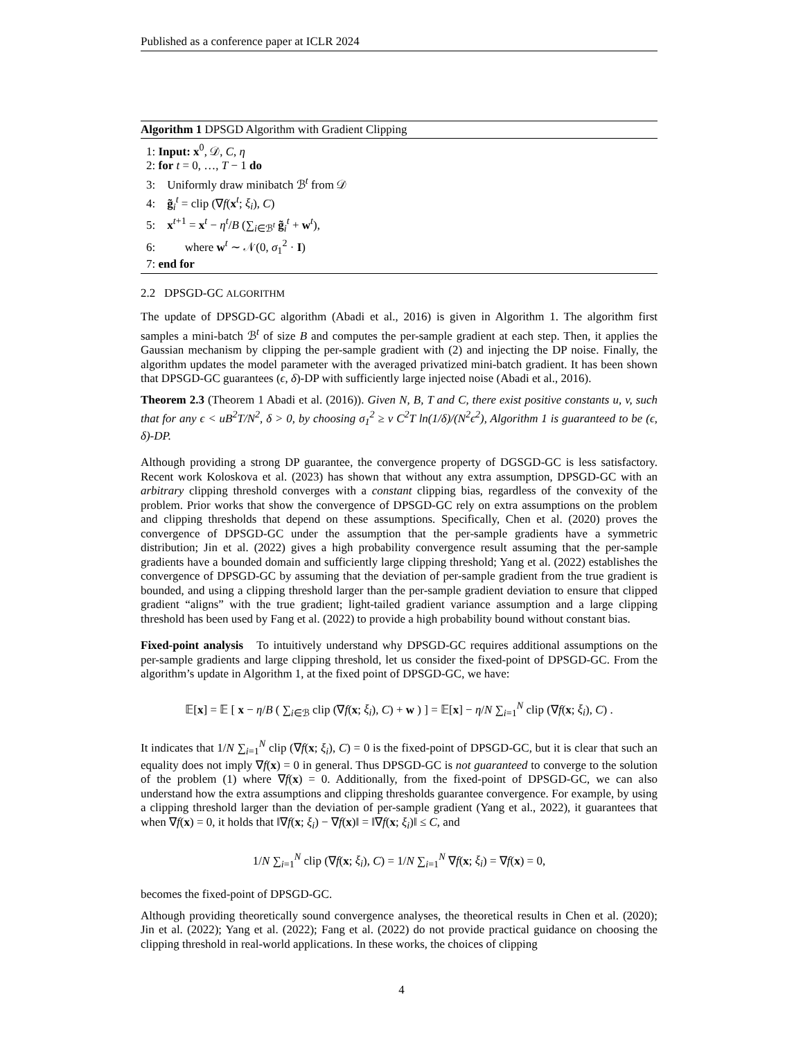Published as a conference paper at ICLR 2024
Algorithm 1 DPSGD Algorithm with Gradient Clipping
1: Input: x<sup>0</sup>, 𝒟, C, η
2: for t = 0, …, T − 1 do
3: Uniformly draw minibatch ℬ<sup>t</sup> from 𝒟
4: g̃<sub>i</sub><sup>t</sup> = clip (∇f(x<sup>t</sup>; ξ<sub>i</sub>), C)
5: x<sup>t+1</sup> = x<sup>t</sup> − η<sup>t</sup>/B (∑<sub>i∈ℬ<sup>t</sup></sub> g̃<sub>i</sub><sup>t</sup> + w<sup>t</sup>),
6: where w<sup>t</sup> ∼ 𝒩(0, σ<sub>1</sub><sup>2</sup> · I)
7: end for
2.2 DPSGD-GC ALGORITHM
The update of DPSGD-GC algorithm (Abadi et al., 2016) is given in Algorithm 1. The algorithm first samples a mini-batch ℬ<sup>t</sup> of size B and computes the per-sample gradient at each step. Then, it applies the Gaussian mechanism by clipping the per-sample gradient with (2) and injecting the DP noise. Finally, the algorithm updates the model parameter with the averaged privatized mini-batch gradient. It has been shown that DPSGD-GC guarantees (ϵ, δ)-DP with sufficiently large injected noise (Abadi et al., 2016).
Theorem 2.3 (Theorem 1 Abadi et al. (2016)). Given N, B, T and C, there exist positive constants u, v, such that for any ϵ < uB<sup>2</sup>T/N<sup>2</sup>, δ > 0, by choosing σ<sub>1</sub><sup>2</sup> ≥ v C<sup>2</sup>T ln(1/δ)/(N<sup>2</sup>ϵ<sup>2</sup>), Algorithm 1 is guaranteed to be (ϵ, δ)-DP.
Although providing a strong DP guarantee, the convergence property of DGSGD-GC is less satisfactory. Recent work Koloskova et al. (2023) has shown that without any extra assumption, DPSGD-GC with an arbitrary clipping threshold converges with a constant clipping bias, regardless of the convexity of the problem. Prior works that show the convergence of DPSGD-GC rely on extra assumptions on the problem and clipping thresholds that depend on these assumptions. Specifically, Chen et al. (2020) proves the convergence of DPSGD-GC under the assumption that the per-sample gradients have a symmetric distribution; Jin et al. (2022) gives a high probability convergence result assuming that the per-sample gradients have a bounded domain and sufficiently large clipping threshold; Yang et al. (2022) establishes the convergence of DPSGD-GC by assuming that the deviation of per-sample gradient from the true gradient is bounded, and using a clipping threshold larger than the per-sample gradient deviation to ensure that clipped gradient “aligns” with the true gradient; light-tailed gradient variance assumption and a large clipping threshold has been used by Fang et al. (2022) to provide a high probability bound without constant bias.
Fixed-point analysis To intuitively understand why DPSGD-GC requires additional assumptions on the per-sample gradients and large clipping threshold, let us consider the fixed-point of DPSGD-GC. From the algorithm’s update in Algorithm 1, at the fixed point of DPSGD-GC, we have:
𝔼[x] = 𝔼 [ x − η/B ( ∑<sub>i∈ℬ</sub> clip (∇f(x; ξ<sub>i</sub>), C) + w ) ] = 𝔼[x] − η/N ∑<sub>i=1</sub><sup>N</sup> clip (∇f(x; ξ<sub>i</sub>), C) .
It indicates that 1/N ∑<sub>i=1</sub><sup>N</sup> clip (∇f(x; ξ<sub>i</sub>), C) = 0 is the fixed-point of DPSGD-GC, but it is clear that such an equality does not imply ∇f(x) = 0 in general. Thus DPSGD-GC is not guaranteed to converge to the solution of the problem (1) where ∇f(x) = 0. Additionally, from the fixed-point of DPSGD-GC, we can also understand how the extra assumptions and clipping thresholds guarantee convergence. For example, by using a clipping threshold larger than the deviation of per-sample gradient (Yang et al., 2022), it guarantees that when ∇f(x) = 0, it holds that ‖∇f(x; ξ<sub>i</sub>) − ∇f(x)‖ = ‖∇f(x; ξ<sub>i</sub>)‖ ≤ C, and
1/N ∑<sub>i=1</sub><sup>N</sup> clip (∇f(x; ξ<sub>i</sub>), C) = 1/N ∑<sub>i=1</sub><sup>N</sup> ∇f(x; ξ<sub>i</sub>) = ∇f(x) = 0,
becomes the fixed-point of DPSGD-GC.
Although providing theoretically sound convergence analyses, the theoretical results in Chen et al. (2020); Jin et al. (2022); Yang et al. (2022); Fang et al. (2022) do not provide practical guidance on choosing the clipping threshold in real-world applications. In these works, the choices of clipping
4